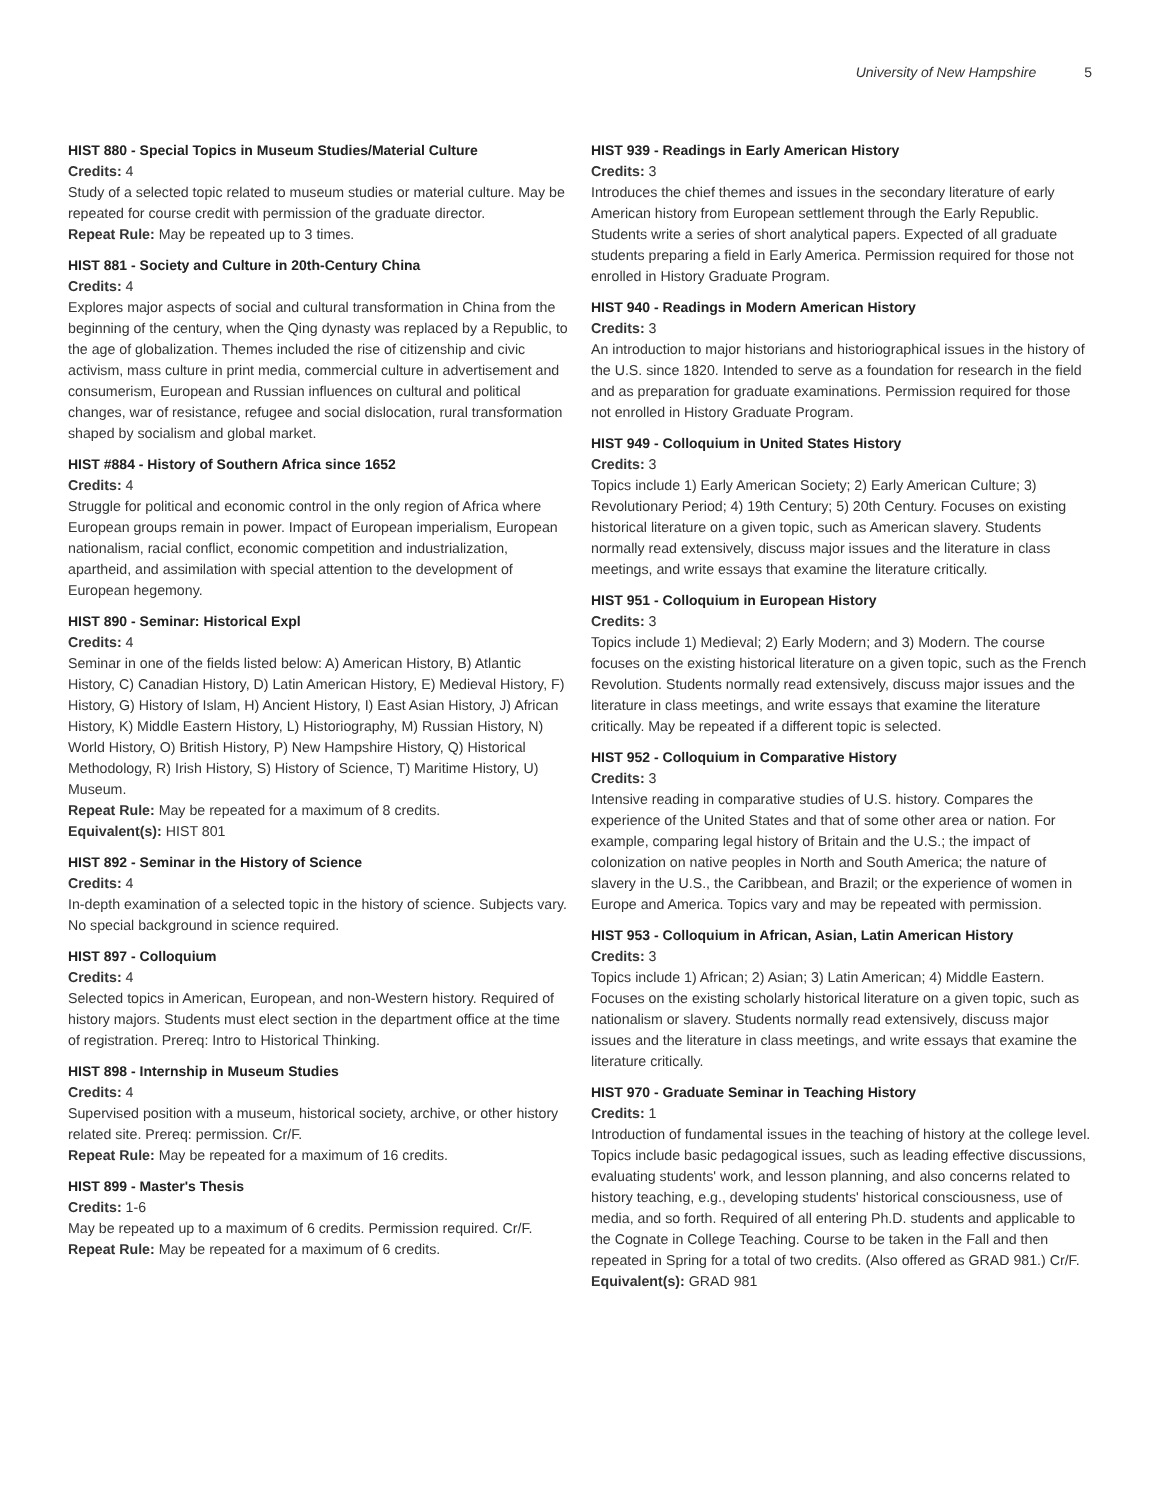University of New Hampshire 5
HIST 880 - Special Topics in Museum Studies/Material Culture
Credits: 4
Study of a selected topic related to museum studies or material culture. May be repeated for course credit with permission of the graduate director.
Repeat Rule: May be repeated up to 3 times.
HIST 881 - Society and Culture in 20th-Century China
Credits: 4
Explores major aspects of social and cultural transformation in China from the beginning of the century, when the Qing dynasty was replaced by a Republic, to the age of globalization. Themes included the rise of citizenship and civic activism, mass culture in print media, commercial culture in advertisement and consumerism, European and Russian influences on cultural and political changes, war of resistance, refugee and social dislocation, rural transformation shaped by socialism and global market.
HIST #884 - History of Southern Africa since 1652
Credits: 4
Struggle for political and economic control in the only region of Africa where European groups remain in power. Impact of European imperialism, European nationalism, racial conflict, economic competition and industrialization, apartheid, and assimilation with special attention to the development of European hegemony.
HIST 890 - Seminar: Historical Expl
Credits: 4
Seminar in one of the fields listed below: A) American History, B) Atlantic History, C) Canadian History, D) Latin American History, E) Medieval History, F) History, G) History of Islam, H) Ancient History, I) East Asian History, J) African History, K) Middle Eastern History, L) Historiography, M) Russian History, N) World History, O) British History, P) New Hampshire History, Q) Historical Methodology, R) Irish History, S) History of Science, T) Maritime History, U) Museum.
Repeat Rule: May be repeated for a maximum of 8 credits.
Equivalent(s): HIST 801
HIST 892 - Seminar in the History of Science
Credits: 4
In-depth examination of a selected topic in the history of science. Subjects vary. No special background in science required.
HIST 897 - Colloquium
Credits: 4
Selected topics in American, European, and non-Western history. Required of history majors. Students must elect section in the department office at the time of registration. Prereq: Intro to Historical Thinking.
HIST 898 - Internship in Museum Studies
Credits: 4
Supervised position with a museum, historical society, archive, or other history related site. Prereq: permission. Cr/F.
Repeat Rule: May be repeated for a maximum of 16 credits.
HIST 899 - Master's Thesis
Credits: 1-6
May be repeated up to a maximum of 6 credits. Permission required. Cr/F.
Repeat Rule: May be repeated for a maximum of 6 credits.
HIST 939 - Readings in Early American History
Credits: 3
Introduces the chief themes and issues in the secondary literature of early American history from European settlement through the Early Republic. Students write a series of short analytical papers. Expected of all graduate students preparing a field in Early America. Permission required for those not enrolled in History Graduate Program.
HIST 940 - Readings in Modern American History
Credits: 3
An introduction to major historians and historiographical issues in the history of the U.S. since 1820. Intended to serve as a foundation for research in the field and as preparation for graduate examinations. Permission required for those not enrolled in History Graduate Program.
HIST 949 - Colloquium in United States History
Credits: 3
Topics include 1) Early American Society; 2) Early American Culture; 3) Revolutionary Period; 4) 19th Century; 5) 20th Century. Focuses on existing historical literature on a given topic, such as American slavery. Students normally read extensively, discuss major issues and the literature in class meetings, and write essays that examine the literature critically.
HIST 951 - Colloquium in European History
Credits: 3
Topics include 1) Medieval; 2) Early Modern; and 3) Modern. The course focuses on the existing historical literature on a given topic, such as the French Revolution. Students normally read extensively, discuss major issues and the literature in class meetings, and write essays that examine the literature critically. May be repeated if a different topic is selected.
HIST 952 - Colloquium in Comparative History
Credits: 3
Intensive reading in comparative studies of U.S. history. Compares the experience of the United States and that of some other area or nation. For example, comparing legal history of Britain and the U.S.; the impact of colonization on native peoples in North and South America; the nature of slavery in the U.S., the Caribbean, and Brazil; or the experience of women in Europe and America. Topics vary and may be repeated with permission.
HIST 953 - Colloquium in African, Asian, Latin American History
Credits: 3
Topics include 1) African; 2) Asian; 3) Latin American; 4) Middle Eastern. Focuses on the existing scholarly historical literature on a given topic, such as nationalism or slavery. Students normally read extensively, discuss major issues and the literature in class meetings, and write essays that examine the literature critically.
HIST 970 - Graduate Seminar in Teaching History
Credits: 1
Introduction of fundamental issues in the teaching of history at the college level. Topics include basic pedagogical issues, such as leading effective discussions, evaluating students' work, and lesson planning, and also concerns related to history teaching, e.g., developing students' historical consciousness, use of media, and so forth. Required of all entering Ph.D. students and applicable to the Cognate in College Teaching. Course to be taken in the Fall and then repeated in Spring for a total of two credits. (Also offered as GRAD 981.) Cr/F.
Equivalent(s): GRAD 981